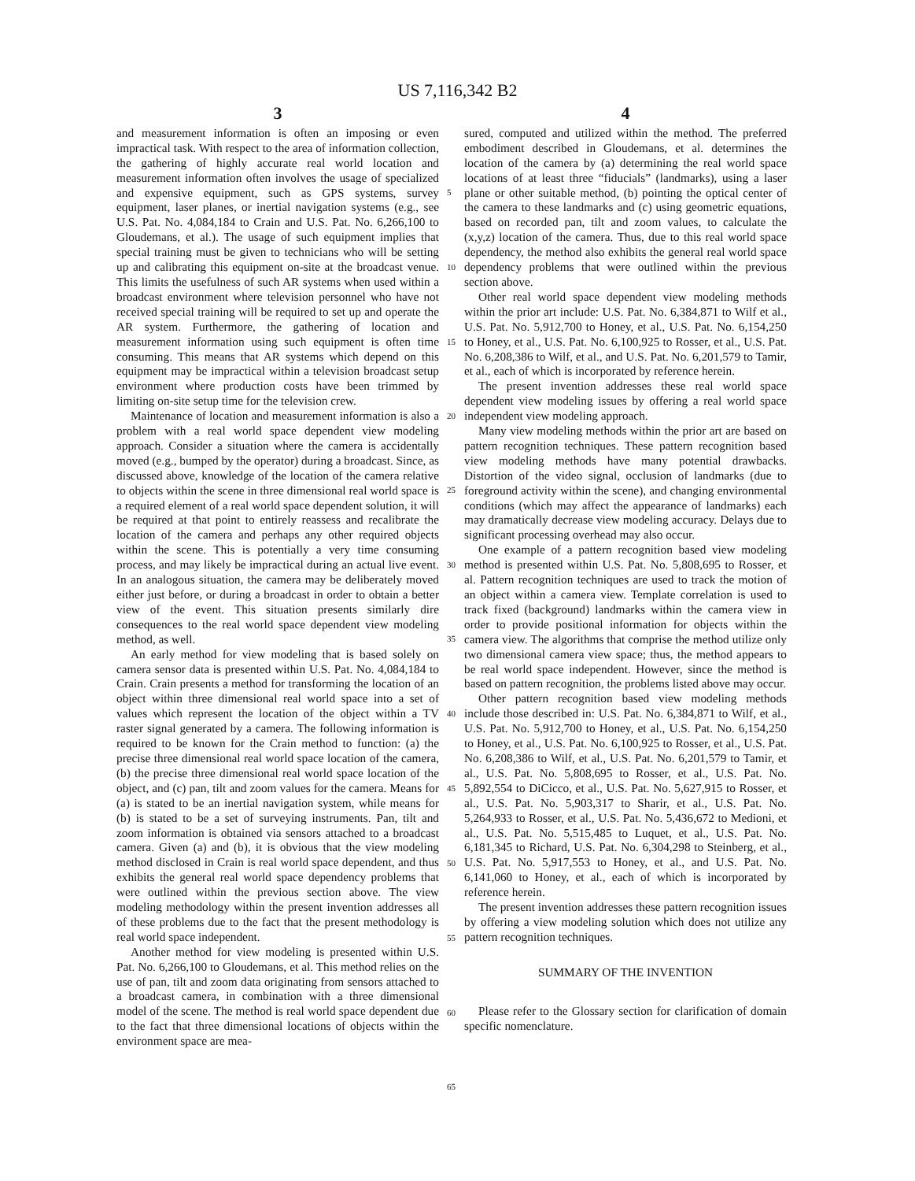US 7,116,342 B2
3
and measurement information is often an imposing or even impractical task. With respect to the area of information collection, the gathering of highly accurate real world location and measurement information often involves the usage of specialized and expensive equipment, such as GPS systems, survey equipment, laser planes, or inertial navigation systems (e.g., see U.S. Pat. No. 4,084,184 to Crain and U.S. Pat. No. 6,266,100 to Gloudemans, et al.). The usage of such equipment implies that special training must be given to technicians who will be setting up and calibrating this equipment on-site at the broadcast venue. This limits the usefulness of such AR systems when used within a broadcast environment where television personnel who have not received special training will be required to set up and operate the AR system. Furthermore, the gathering of location and measurement information using such equipment is often time consuming. This means that AR systems which depend on this equipment may be impractical within a television broadcast setup environment where production costs have been trimmed by limiting on-site setup time for the television crew.
Maintenance of location and measurement information is also a problem with a real world space dependent view modeling approach. Consider a situation where the camera is accidentally moved (e.g., bumped by the operator) during a broadcast. Since, as discussed above, knowledge of the location of the camera relative to objects within the scene in three dimensional real world space is a required element of a real world space dependent solution, it will be required at that point to entirely reassess and recalibrate the location of the camera and perhaps any other required objects within the scene. This is potentially a very time consuming process, and may likely be impractical during an actual live event. In an analogous situation, the camera may be deliberately moved either just before, or during a broadcast in order to obtain a better view of the event. This situation presents similarly dire consequences to the real world space dependent view modeling method, as well.
An early method for view modeling that is based solely on camera sensor data is presented within U.S. Pat. No. 4,084,184 to Crain. Crain presents a method for transforming the location of an object within three dimensional real world space into a set of values which represent the location of the object within a TV raster signal generated by a camera. The following information is required to be known for the Crain method to function: (a) the precise three dimensional real world space location of the camera, (b) the precise three dimensional real world space location of the object, and (c) pan, tilt and zoom values for the camera. Means for (a) is stated to be an inertial navigation system, while means for (b) is stated to be a set of surveying instruments. Pan, tilt and zoom information is obtained via sensors attached to a broadcast camera. Given (a) and (b), it is obvious that the view modeling method disclosed in Crain is real world space dependent, and thus exhibits the general real world space dependency problems that were outlined within the previous section above. The view modeling methodology within the present invention addresses all of these problems due to the fact that the present methodology is real world space independent.
Another method for view modeling is presented within U.S. Pat. No. 6,266,100 to Gloudemans, et al. This method relies on the use of pan, tilt and zoom data originating from sensors attached to a broadcast camera, in combination with a three dimensional model of the scene. The method is real world space dependent due to the fact that three dimensional locations of objects within the environment space are mea-
4
sured, computed and utilized within the method. The preferred embodiment described in Gloudemans, et al. determines the location of the camera by (a) determining the real world space locations of at least three “fiducials” (landmarks), using a laser plane or other suitable method, (b) pointing the optical center of the camera to these landmarks and (c) using geometric equations, based on recorded pan, tilt and zoom values, to calculate the (x,y,z) location of the camera. Thus, due to this real world space dependency, the method also exhibits the general real world space dependency problems that were outlined within the previous section above.
Other real world space dependent view modeling methods within the prior art include: U.S. Pat. No. 6,384,871 to Wilf et al., U.S. Pat. No. 5,912,700 to Honey, et al., U.S. Pat. No. 6,154,250 to Honey, et al., U.S. Pat. No. 6,100,925 to Rosser, et al., U.S. Pat. No. 6,208,386 to Wilf, et al., and U.S. Pat. No. 6,201,579 to Tamir, et al., each of which is incorporated by reference herein.
The present invention addresses these real world space dependent view modeling issues by offering a real world space independent view modeling approach.
Many view modeling methods within the prior art are based on pattern recognition techniques. These pattern recognition based view modeling methods have many potential drawbacks. Distortion of the video signal, occlusion of landmarks (due to foreground activity within the scene), and changing environmental conditions (which may affect the appearance of landmarks) each may dramatically decrease view modeling accuracy. Delays due to significant processing overhead may also occur.
One example of a pattern recognition based view modeling method is presented within U.S. Pat. No. 5,808,695 to Rosser, et al. Pattern recognition techniques are used to track the motion of an object within a camera view. Template correlation is used to track fixed (background) landmarks within the camera view in order to provide positional information for objects within the camera view. The algorithms that comprise the method utilize only two dimensional camera view space; thus, the method appears to be real world space independent. However, since the method is based on pattern recognition, the problems listed above may occur.
Other pattern recognition based view modeling methods include those described in: U.S. Pat. No. 6,384,871 to Wilf, et al., U.S. Pat. No. 5,912,700 to Honey, et al., U.S. Pat. No. 6,154,250 to Honey, et al., U.S. Pat. No. 6,100,925 to Rosser, et al., U.S. Pat. No. 6,208,386 to Wilf, et al., U.S. Pat. No. 6,201,579 to Tamir, et al., U.S. Pat. No. 5,808,695 to Rosser, et al., U.S. Pat. No. 5,892,554 to DiCicco, et al., U.S. Pat. No. 5,627,915 to Rosser, et al., U.S. Pat. No. 5,903,317 to Sharir, et al., U.S. Pat. No. 5,264,933 to Rosser, et al., U.S. Pat. No. 5,436,672 to Medioni, et al., U.S. Pat. No. 5,515,485 to Luquet, et al., U.S. Pat. No. 6,181,345 to Richard, U.S. Pat. No. 6,304,298 to Steinberg, et al., U.S. Pat. No. 5,917,553 to Honey, et al., and U.S. Pat. No. 6,141,060 to Honey, et al., each of which is incorporated by reference herein.
The present invention addresses these pattern recognition issues by offering a view modeling solution which does not utilize any pattern recognition techniques.
SUMMARY OF THE INVENTION
Please refer to the Glossary section for clarification of domain specific nomenclature.
5
10
15
20
25
30
35
40
45
50
55
60
65